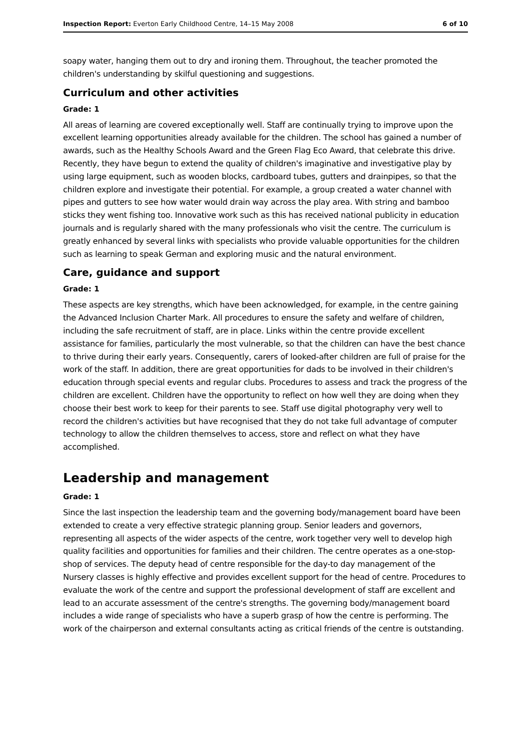Inspection Report: Everton Early Childhood Centre, 14–15 May 2008 6 of 10
soapy water, hanging them out to dry and ironing them. Throughout, the teacher promoted the children's understanding by skilful questioning and suggestions.
Curriculum and other activities
Grade: 1
All areas of learning are covered exceptionally well. Staff are continually trying to improve upon the excellent learning opportunities already available for the children. The school has gained a number of awards, such as the Healthy Schools Award and the Green Flag Eco Award, that celebrate this drive. Recently, they have begun to extend the quality of children's imaginative and investigative play by using large equipment, such as wooden blocks, cardboard tubes, gutters and drainpipes, so that the children explore and investigate their potential. For example, a group created a water channel with pipes and gutters to see how water would drain way across the play area. With string and bamboo sticks they went fishing too. Innovative work such as this has received national publicity in education journals and is regularly shared with the many professionals who visit the centre. The curriculum is greatly enhanced by several links with specialists who provide valuable opportunities for the children such as learning to speak German and exploring music and the natural environment.
Care, guidance and support
Grade: 1
These aspects are key strengths, which have been acknowledged, for example, in the centre gaining the Advanced Inclusion Charter Mark. All procedures to ensure the safety and welfare of children, including the safe recruitment of staff, are in place. Links within the centre provide excellent assistance for families, particularly the most vulnerable, so that the children can have the best chance to thrive during their early years. Consequently, carers of looked-after children are full of praise for the work of the staff. In addition, there are great opportunities for dads to be involved in their children's education through special events and regular clubs. Procedures to assess and track the progress of the children are excellent. Children have the opportunity to reflect on how well they are doing when they choose their best work to keep for their parents to see. Staff use digital photography very well to record the children's activities but have recognised that they do not take full advantage of computer technology to allow the children themselves to access, store and reflect on what they have accomplished.
Leadership and management
Grade: 1
Since the last inspection the leadership team and the governing body/management board have been extended to create a very effective strategic planning group. Senior leaders and governors, representing all aspects of the wider aspects of the centre, work together very well to develop high quality facilities and opportunities for families and their children. The centre operates as a one-stop-shop of services. The deputy head of centre responsible for the day-to day management of the Nursery classes is highly effective and provides excellent support for the head of centre. Procedures to evaluate the work of the centre and support the professional development of staff are excellent and lead to an accurate assessment of the centre's strengths. The governing body/management board includes a wide range of specialists who have a superb grasp of how the centre is performing. The work of the chairperson and external consultants acting as critical friends of the centre is outstanding.